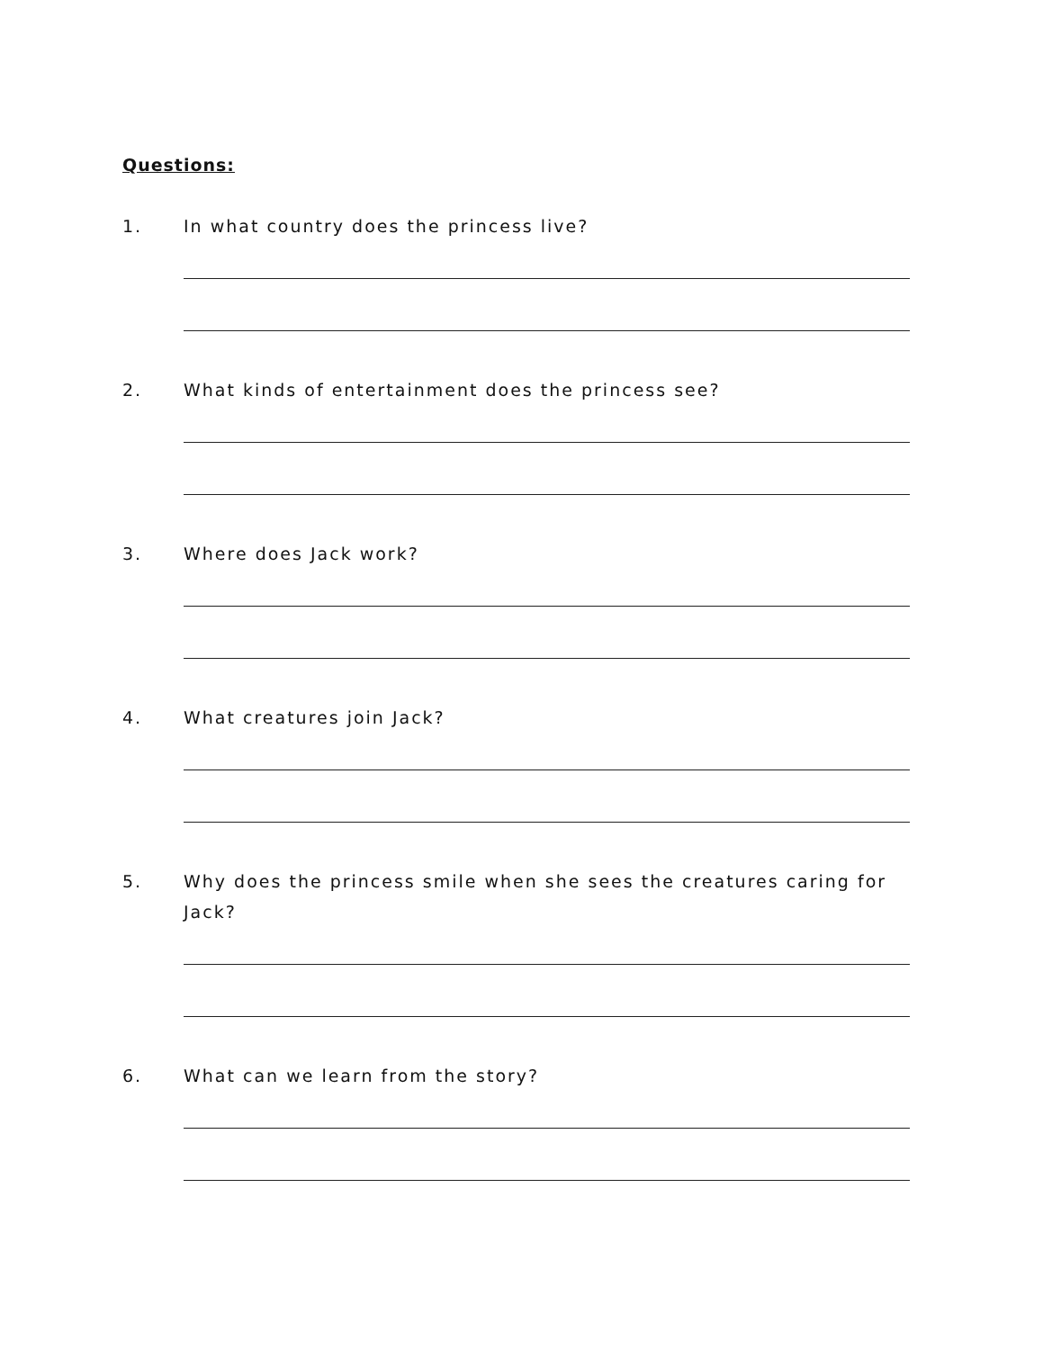Questions:
1. In what country does the princess live?
2. What kinds of entertainment does the princess see?
3. Where does Jack work?
4. What creatures join Jack?
5. Why does the princess smile when she sees the creatures caring for Jack?
6. What can we learn from the story?